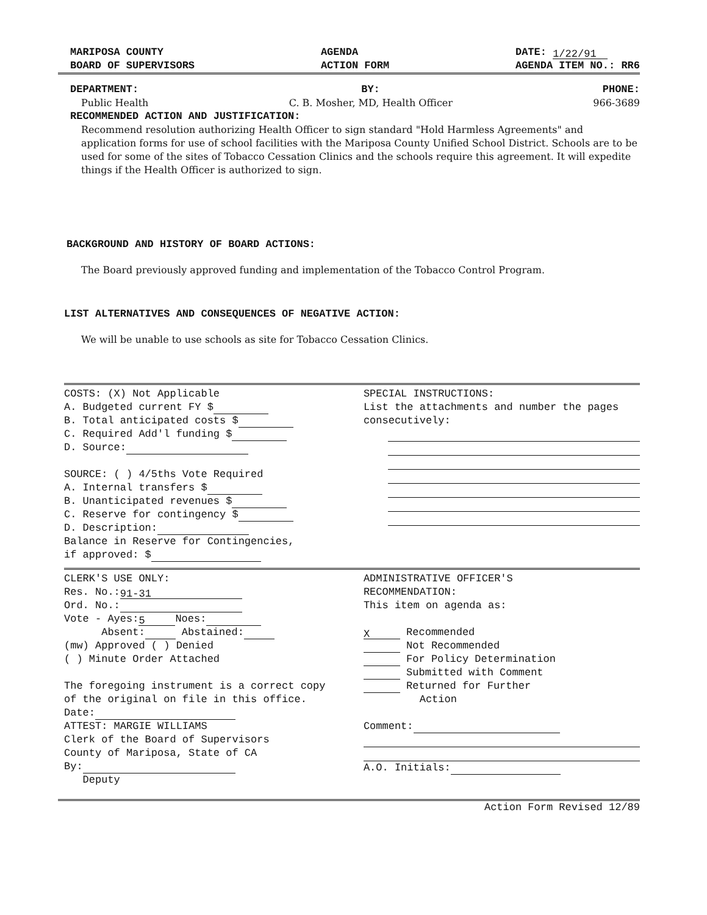MARIPOSA COUNTY
BOARD OF SUPERVISORS
AGENDA
ACTION FORM
DATE: 1/22/91
AGENDA ITEM NO.: RR6
DEPARTMENT: BY: PHONE:
Public Health C. B. Mosher, MD, Health Officer 966-3689
RECOMMENDED ACTION AND JUSTIFICATION:
Recommend resolution authorizing Health Officer to sign standard "Hold Harmless Agreements" and application forms for use of school facilities with the Mariposa County Unified School District. Schools are to be used for some of the sites of Tobacco Cessation Clinics and the schools require this agreement. It will expedite things if the Health Officer is authorized to sign.
BACKGROUND AND HISTORY OF BOARD ACTIONS:
The Board previously approved funding and implementation of the Tobacco Control Program.
LIST ALTERNATIVES AND CONSEQUENCES OF NEGATIVE ACTION:
We will be unable to use schools as site for Tobacco Cessation Clinics.
COSTS: (X) Not Applicable
A. Budgeted current FY $
B. Total anticipated costs $
C. Required Add'l funding $
D. Source:
SOURCE: ( ) 4/5ths Vote Required
A. Internal transfers $
B. Unanticipated revenues $
C. Reserve for contingency $
D. Description:
Balance in Reserve for Contingencies,
if approved: $
SPECIAL INSTRUCTIONS:
List the attachments and number the pages consecutively:
CLERK'S USE ONLY:
Res. No.: 91-31
Ord. No.:
Vote - Ayes: 5 Noes:
Absent: Abstained:
(mw) Approved ( ) Denied
( ) Minute Order Attached
The foregoing instrument is a correct copy of the original on file in this office.
Date:
ATTEST: MARGIE WILLIAMS
Clerk of the Board of Supervisors
County of Mariposa, State of CA
By:
Deputy
ADMINISTRATIVE OFFICER'S
RECOMMENDATION:
This item on agenda as:
X Recommended
Not Recommended
For Policy Determination
Submitted with Comment
Returned for Further
Action
Comment:
A.O. Initials:
Action Form Revised 12/89